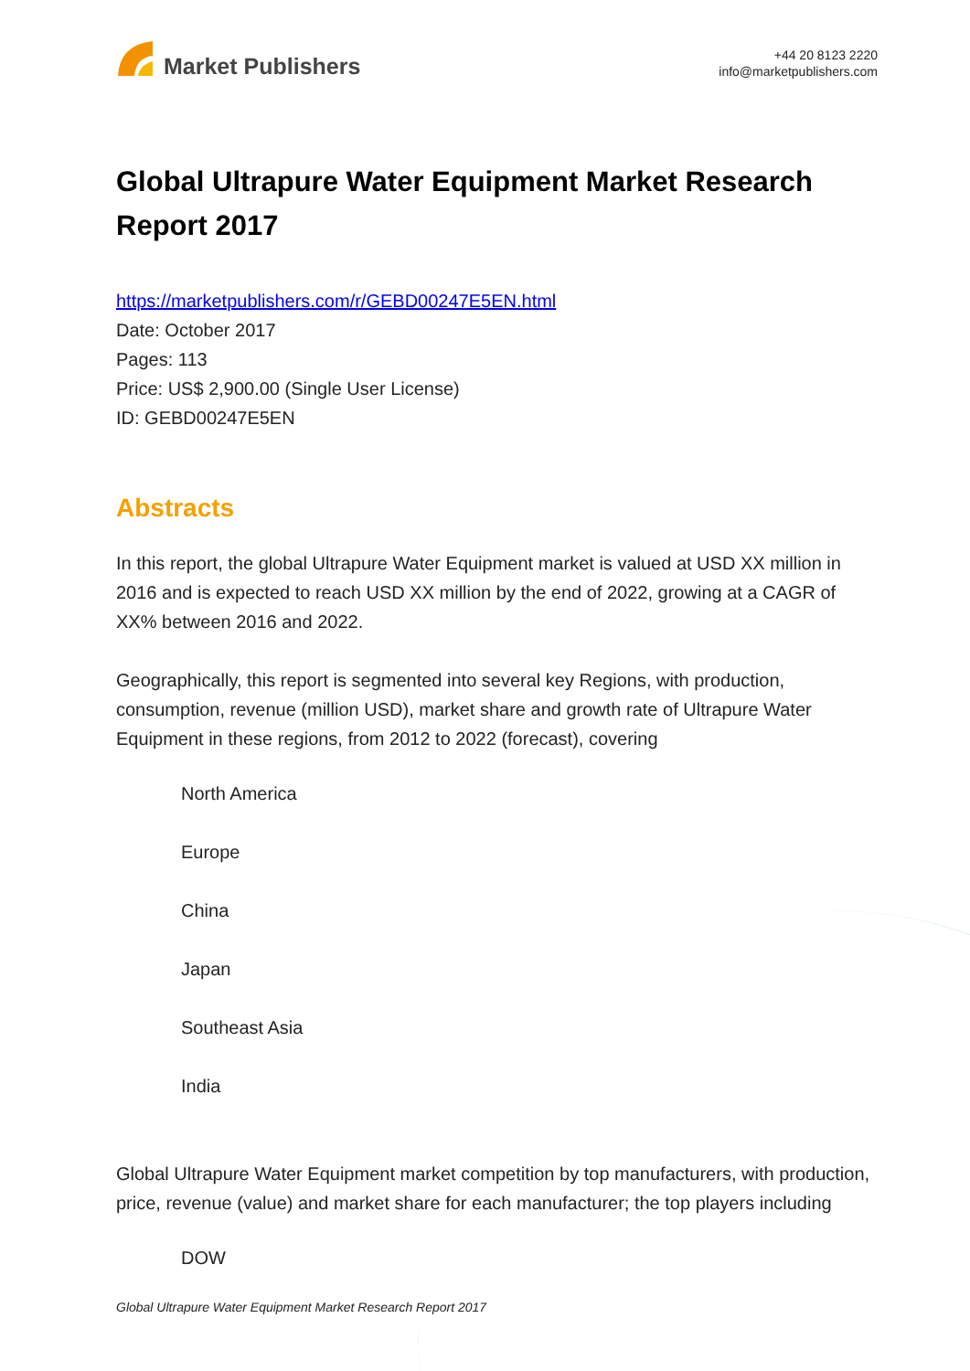Market Publishers
+44 20 8123 2220
info@marketpublishers.com
Global Ultrapure Water Equipment Market Research Report 2017
https://marketpublishers.com/r/GEBD00247E5EN.html
Date: October 2017
Pages: 113
Price: US$ 2,900.00 (Single User License)
ID: GEBD00247E5EN
Abstracts
In this report, the global Ultrapure Water Equipment market is valued at USD XX million in 2016 and is expected to reach USD XX million by the end of 2022, growing at a CAGR of XX% between 2016 and 2022.
Geographically, this report is segmented into several key Regions, with production, consumption, revenue (million USD), market share and growth rate of Ultrapure Water Equipment in these regions, from 2012 to 2022 (forecast), covering
North America
Europe
China
Japan
Southeast Asia
India
Global Ultrapure Water Equipment market competition by top manufacturers, with production, price, revenue (value) and market share for each manufacturer; the top players including
DOW
Global Ultrapure Water Equipment Market Research Report 2017